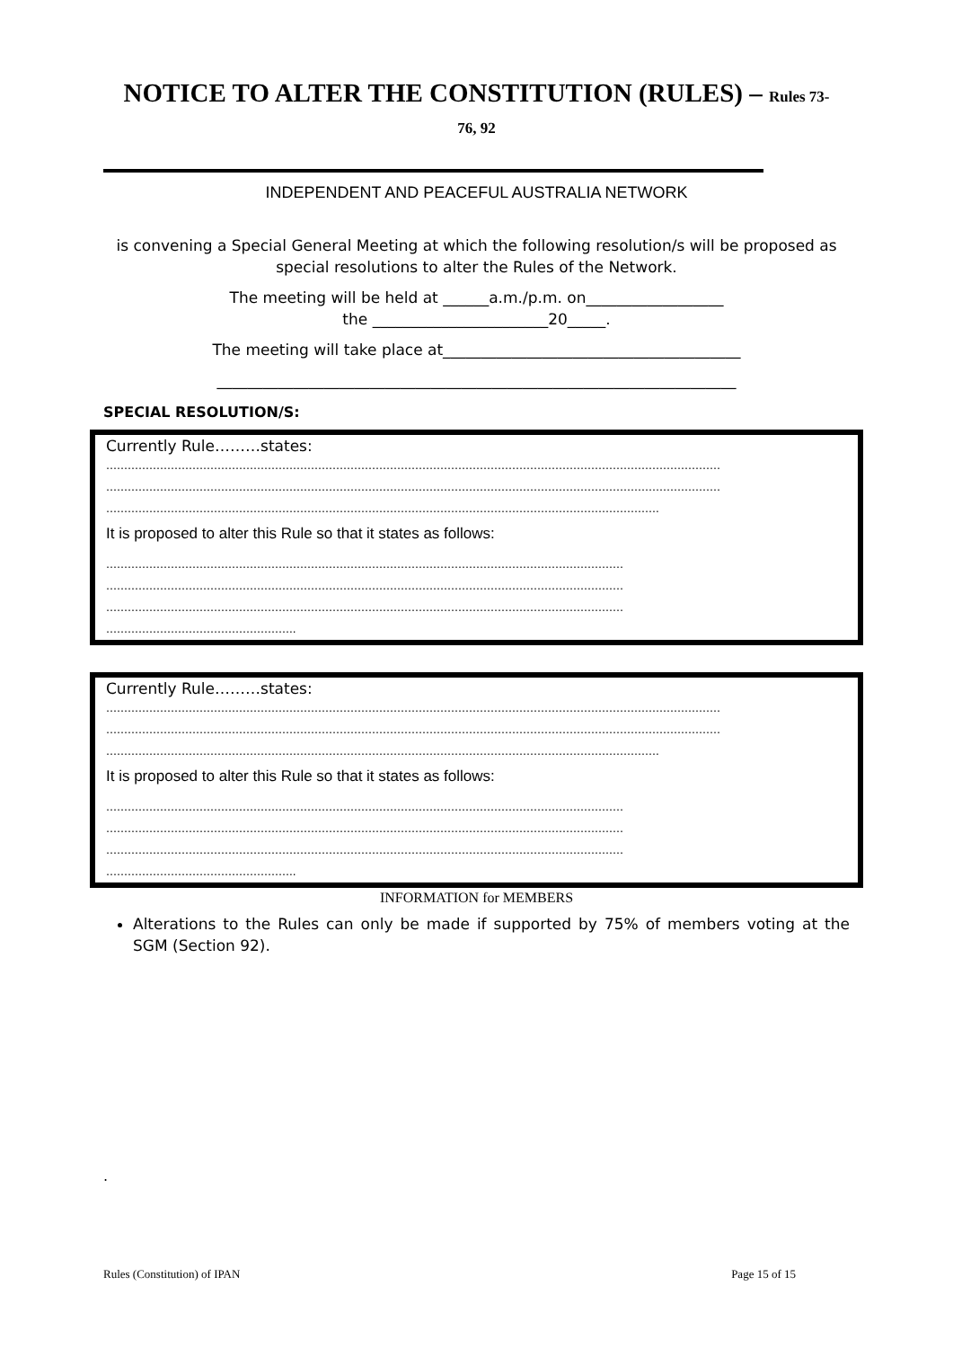NOTICE TO ALTER THE CONSTITUTION (RULES) – Rules 73-
76, 92
INDEPENDENT AND PEACEFUL AUSTRALIA NETWORK
is convening a Special General Meeting at which the following resolution/s will be proposed as special resolutions to alter the Rules of the Network.
The meeting will be held at ______a.m./p.m. on__________________
the _______________________20_____.
The meeting will take place at_______________________________________
____________________________________________________________________
SPECIAL RESOLUTION/S:
Currently Rule………states:
………………………………………………………………………………………………………………………………………………………
………………………………………………………………………………………………………………………………………………………
……………………………………………………………………………………………………………………………………….
It is proposed to alter this Rule so that it states as follows:
………………………………………………………………………………………………………………………………
………………………………………………………………………………………………………………………………
………………………………………………………………………………………………………………………………
……………………………………………..
Currently Rule………states:
………………………………………………………………………………………………………………………………………………………
………………………………………………………………………………………………………………………………………………………
……………………………………………………………………………………………………………………………………….
It is proposed to alter this Rule so that it states as follows:
………………………………………………………………………………………………………………………………
………………………………………………………………………………………………………………………………
………………………………………………………………………………………………………………………………
……………………………………………..
INFORMATION for MEMBERS
Alterations to the Rules can only be made if supported by 75% of members voting at the SGM (Section 92).
.
Rules (Constitution) of IPAN Page 15 of 15